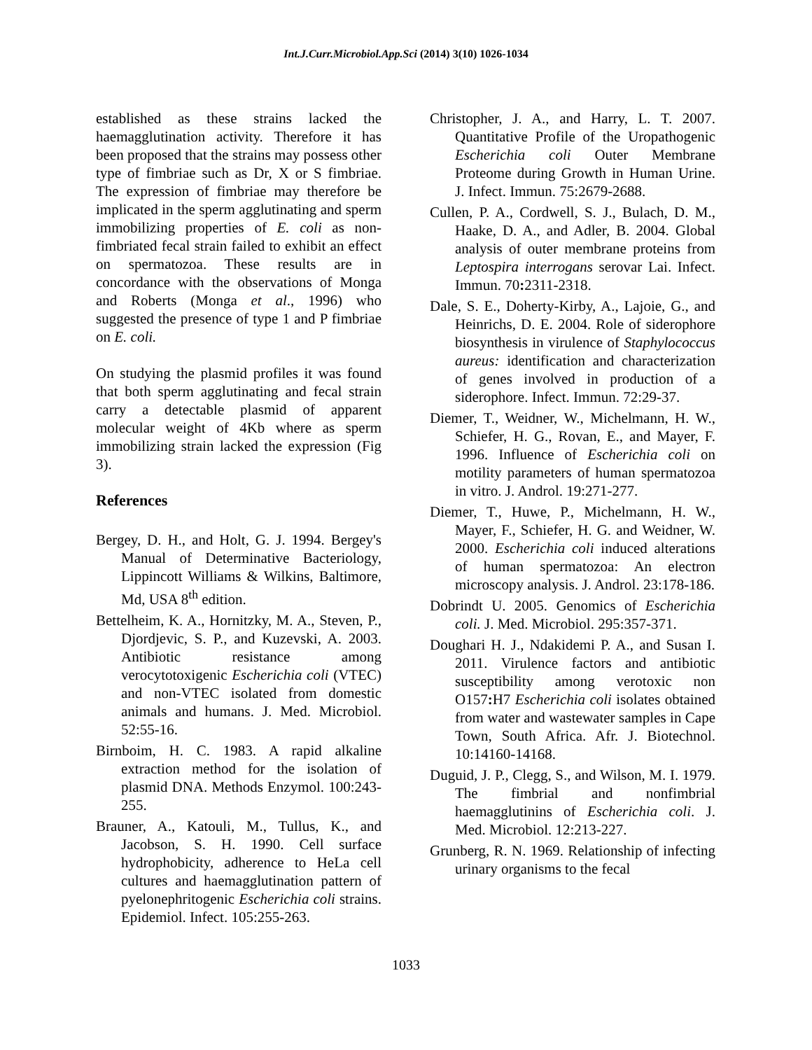Int.J.Curr.Microbiol.App.Sci (2014) 3(10) 1026-1034
established as these strains lacked the haemagglutination activity. Therefore it has been proposed that the strains may possess other type of fimbriae such as Dr, X or S fimbriae. The expression of fimbriae may therefore be implicated in the sperm agglutinating and sperm immobilizing properties of E. coli as non-fimbriated fecal strain failed to exhibit an effect on spermatozoa. These results are in concordance with the observations of Monga and Roberts (Monga et al., 1996) who suggested the presence of type 1 and P fimbriae on E. coli.
On studying the plasmid profiles it was found that both sperm agglutinating and fecal strain carry a detectable plasmid of apparent molecular weight of 4Kb where as sperm immobilizing strain lacked the expression (Fig 3).
References
Bergey, D. H., and Holt, G. J. 1994. Bergey's Manual of Determinative Bacteriology, Lippincott Williams & Wilkins, Baltimore, Md, USA 8<sup>th</sup> edition.
Bettelheim, K. A., Hornitzky, M. A., Steven, P., Djordjevic, S. P., and Kuzevski, A. 2003. Antibiotic resistance among verocytotoxigenic Escherichia coli (VTEC) and non-VTEC isolated from domestic animals and humans. J. Med. Microbiol. 52:55-16.
Birnboim, H. C. 1983. A rapid alkaline extraction method for the isolation of plasmid DNA. Methods Enzymol. 100:243-255.
Brauner, A., Katouli, M., Tullus, K., and Jacobson, S. H. 1990. Cell surface hydrophobicity, adherence to HeLa cell cultures and haemagglutination pattern of pyelonephritogenic Escherichia coli strains. Epidemiol. Infect. 105:255-263.
Christopher, J. A., and Harry, L. T. 2007. Quantitative Profile of the Uropathogenic Escherichia coli Outer Membrane Proteome during Growth in Human Urine. J. Infect. Immun. 75:2679-2688.
Cullen, P. A., Cordwell, S. J., Bulach, D. M., Haake, D. A., and Adler, B. 2004. Global analysis of outer membrane proteins from Leptospira interrogans serovar Lai. Infect. Immun. 70: 2311-2318.
Dale, S. E., Doherty-Kirby, A., Lajoie, G., and Heinrichs, D. E. 2004. Role of siderophore biosynthesis in virulence of Staphylococcus aureus: identification and characterization of genes involved in production of a siderophore. Infect. Immun. 72:29-37.
Diemer, T., Weidner, W., Michelmann, H. W., Schiefer, H. G., Rovan, E., and Mayer, F. 1996. Influence of Escherichia coli on motility parameters of human spermatozoa in vitro. J. Androl. 19:271-277.
Diemer, T., Huwe, P., Michelmann, H. W., Mayer, F., Schiefer, H. G. and Weidner, W. 2000. Escherichia coli induced alterations of human spermatozoa: An electron microscopy analysis. J. Androl. 23:178-186.
Dobrindt U. 2005. Genomics of Escherichia coli. J. Med. Microbiol. 295:357-371.
Doughari H. J., Ndakidemi P. A., and Susan I. 2011. Virulence factors and antibiotic susceptibility among verotoxic non O157: H7 Escherichia coli isolates obtained from water and wastewater samples in Cape Town, South Africa. Afr. J. Biotechnol. 10:14160-14168.
Duguid, J. P., Clegg, S., and Wilson, M. I. 1979. The fimbrial and nonfimbrial haemagglutinins of Escherichia coli. J. Med. Microbiol. 12:213-227.
Grunberg, R. N. 1969. Relationship of infecting urinary organisms to the fecal
1033